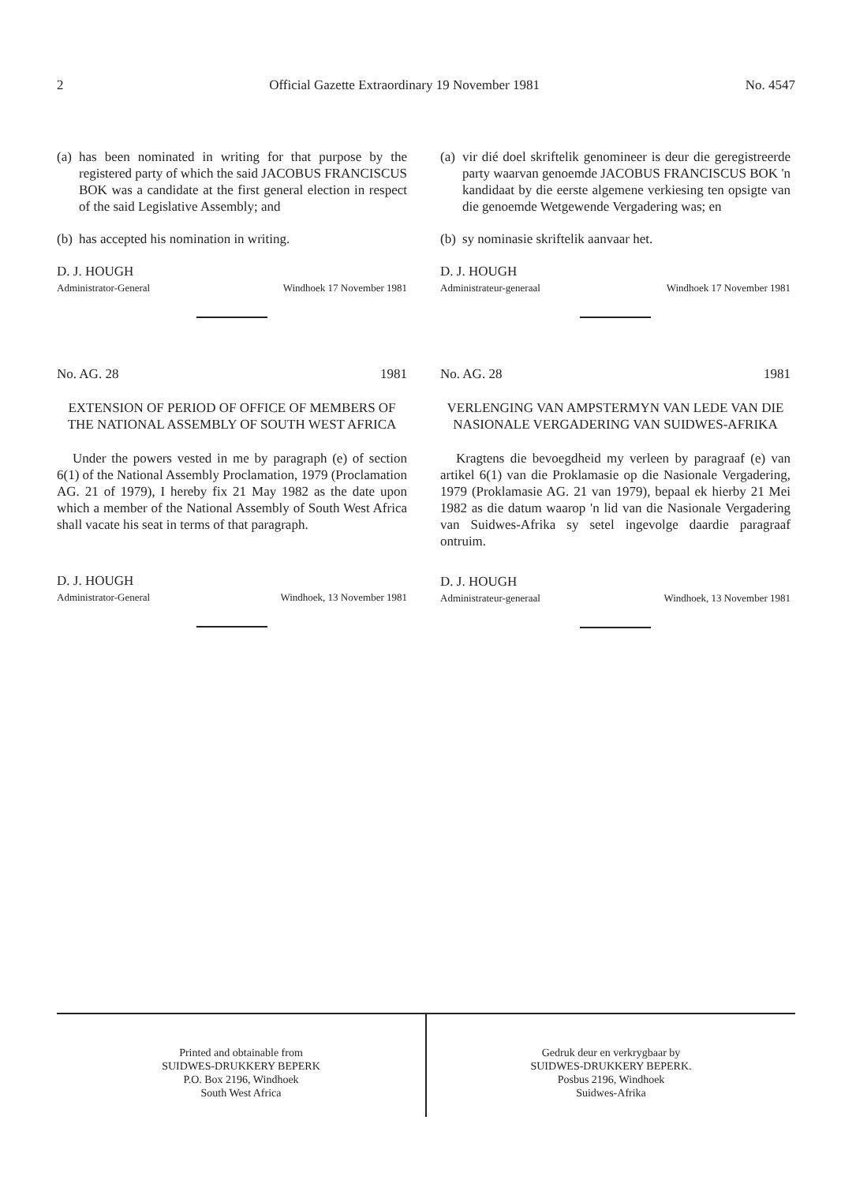2 Official Gazette Extraordinary 19 November 1981 No. 4547
(a)
has been nominated in writing for that purpose by the registered party of which the said JACOBUS FRANCISCUS BOK was a candidate at the first general election in respect of the said Legislative Assembly; and
(b)
has accepted his nomination in writing.
D. J. HOUGH
Administrator-General Windhoek 17 November 1981
No. AG. 28 1981
EXTENSION OF PERIOD OF OFFICE OF MEMBERS OF THE NATIONAL ASSEMBLY OF SOUTH WEST AFRICA
Under the powers vested in me by paragraph (e) of section 6(1) of the National Assembly Proclamation, 1979 (Proclamation AG. 21 of 1979), I hereby fix 21 May 1982 as the date upon which a member of the National Assembly of South West Africa shall vacate his seat in terms of that paragraph.
D. J. HOUGH
Administrator-General Windhoek, 13 November 1981
(a)
vir dié doel skriftelik genomineer is deur die geregistreerde party waarvan genoemde JACOBUS FRANCISCUS BOK 'n kandidaat by die eerste algemene verkiesing ten opsigte van die genoemde Wetgewende Vergadering was; en
(b)
sy nominasie skriftelik aanvaar het.
D. J. HOUGH
Administrateur-generaal Windhoek 17 November 1981
No. AG. 28 1981
VERLENGING VAN AMPSTERMYN VAN LEDE VAN DIE NASIONALE VERGADERING VAN SUIDWES-AFRIKA
Kragtens die bevoegdheid my verleen by paragraaf (e) van artikel 6(1) van die Proklamasie op die Nasionale Vergadering, 1979 (Proklamasie AG. 21 van 1979), bepaal ek hierby 21 Mei 1982 as die datum waarop 'n lid van die Nasionale Vergadering van Suidwes-Afrika sy setel ingevolge daardie paragraaf ontruim.
D. J. HOUGH
Administrateur-generaal Windhoek, 13 November 1981
Printed and obtainable from
SUIDWES-DRUKKERY BEPERK
P.O. Box 2196, Windhoek
South West Africa
Gedruk deur en verkrygbaar by
SUIDWES-DRUKKERY BEPERK.
Posbus 2196, Windhoek
Suidwes-Afrika